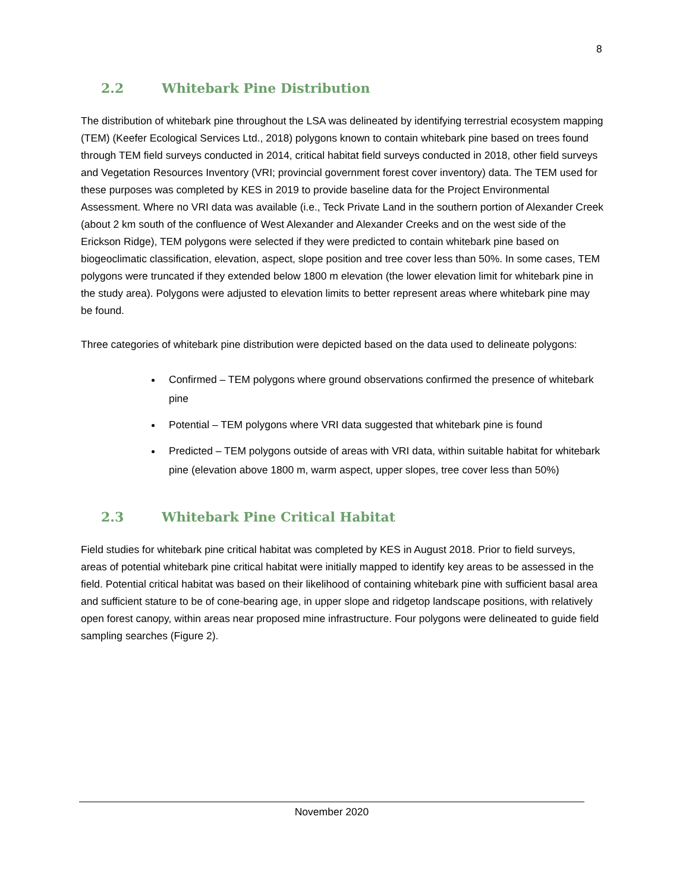8
2.2 Whitebark Pine Distribution
The distribution of whitebark pine throughout the LSA was delineated by identifying terrestrial ecosystem mapping (TEM) (Keefer Ecological Services Ltd., 2018) polygons known to contain whitebark pine based on trees found through TEM field surveys conducted in 2014, critical habitat field surveys conducted in 2018, other field surveys and Vegetation Resources Inventory (VRI; provincial government forest cover inventory) data. The TEM used for these purposes was completed by KES in 2019 to provide baseline data for the Project Environmental Assessment. Where no VRI data was available (i.e., Teck Private Land in the southern portion of Alexander Creek (about 2 km south of the confluence of West Alexander and Alexander Creeks and on the west side of the Erickson Ridge), TEM polygons were selected if they were predicted to contain whitebark pine based on biogeoclimatic classification, elevation, aspect, slope position and tree cover less than 50%. In some cases, TEM polygons were truncated if they extended below 1800 m elevation (the lower elevation limit for whitebark pine in the study area). Polygons were adjusted to elevation limits to better represent areas where whitebark pine may be found.
Three categories of whitebark pine distribution were depicted based on the data used to delineate polygons:
Confirmed – TEM polygons where ground observations confirmed the presence of whitebark pine
Potential – TEM polygons where VRI data suggested that whitebark pine is found
Predicted – TEM polygons outside of areas with VRI data, within suitable habitat for whitebark pine (elevation above 1800 m, warm aspect, upper slopes, tree cover less than 50%)
2.3 Whitebark Pine Critical Habitat
Field studies for whitebark pine critical habitat was completed by KES in August 2018. Prior to field surveys, areas of potential whitebark pine critical habitat were initially mapped to identify key areas to be assessed in the field. Potential critical habitat was based on their likelihood of containing whitebark pine with sufficient basal area and sufficient stature to be of cone-bearing age, in upper slope and ridgetop landscape positions, with relatively open forest canopy, within areas near proposed mine infrastructure. Four polygons were delineated to guide field sampling searches (Figure 2).
November 2020